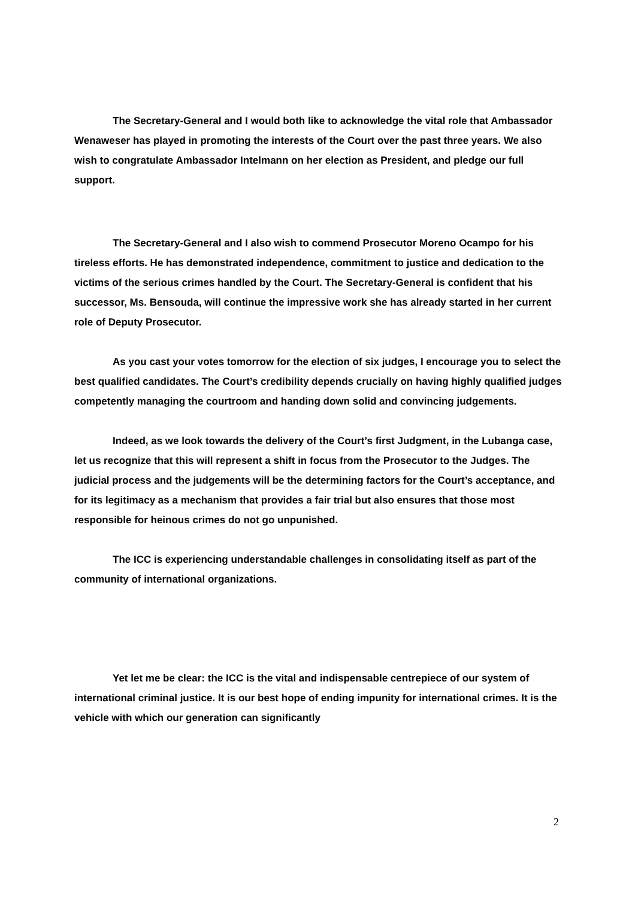The Secretary-General and I would both like to acknowledge the vital role that Ambassador Wenaweser has played in promoting the interests of the Court over the past three years. We also wish to congratulate Ambassador Intelmann on her election as President, and pledge our full support.
The Secretary-General and I also wish to commend Prosecutor Moreno Ocampo for his tireless efforts. He has demonstrated independence, commitment to justice and dedication to the victims of the serious crimes handled by the Court. The Secretary-General is confident that his successor, Ms. Bensouda, will continue the impressive work she has already started in her current role of Deputy Prosecutor.
As you cast your votes tomorrow for the election of six judges, I encourage you to select the best qualified candidates. The Court’s credibility depends crucially on having highly qualified judges competently managing the courtroom and handing down solid and convincing judgements.
Indeed, as we look towards the delivery of the Court’s first Judgment, in the Lubanga case, let us recognize that this will represent a shift in focus from the Prosecutor to the Judges. The judicial process and the judgements will be the determining factors for the Court’s acceptance, and for its legitimacy as a mechanism that provides a fair trial but also ensures that those most responsible for heinous crimes do not go unpunished.
The ICC is experiencing understandable challenges in consolidating itself as part of the community of international organizations.
Yet let me be clear: the ICC is the vital and indispensable centrepiece of our system of international criminal justice. It is our best hope of ending impunity for international crimes. It is the vehicle with which our generation can significantly
2